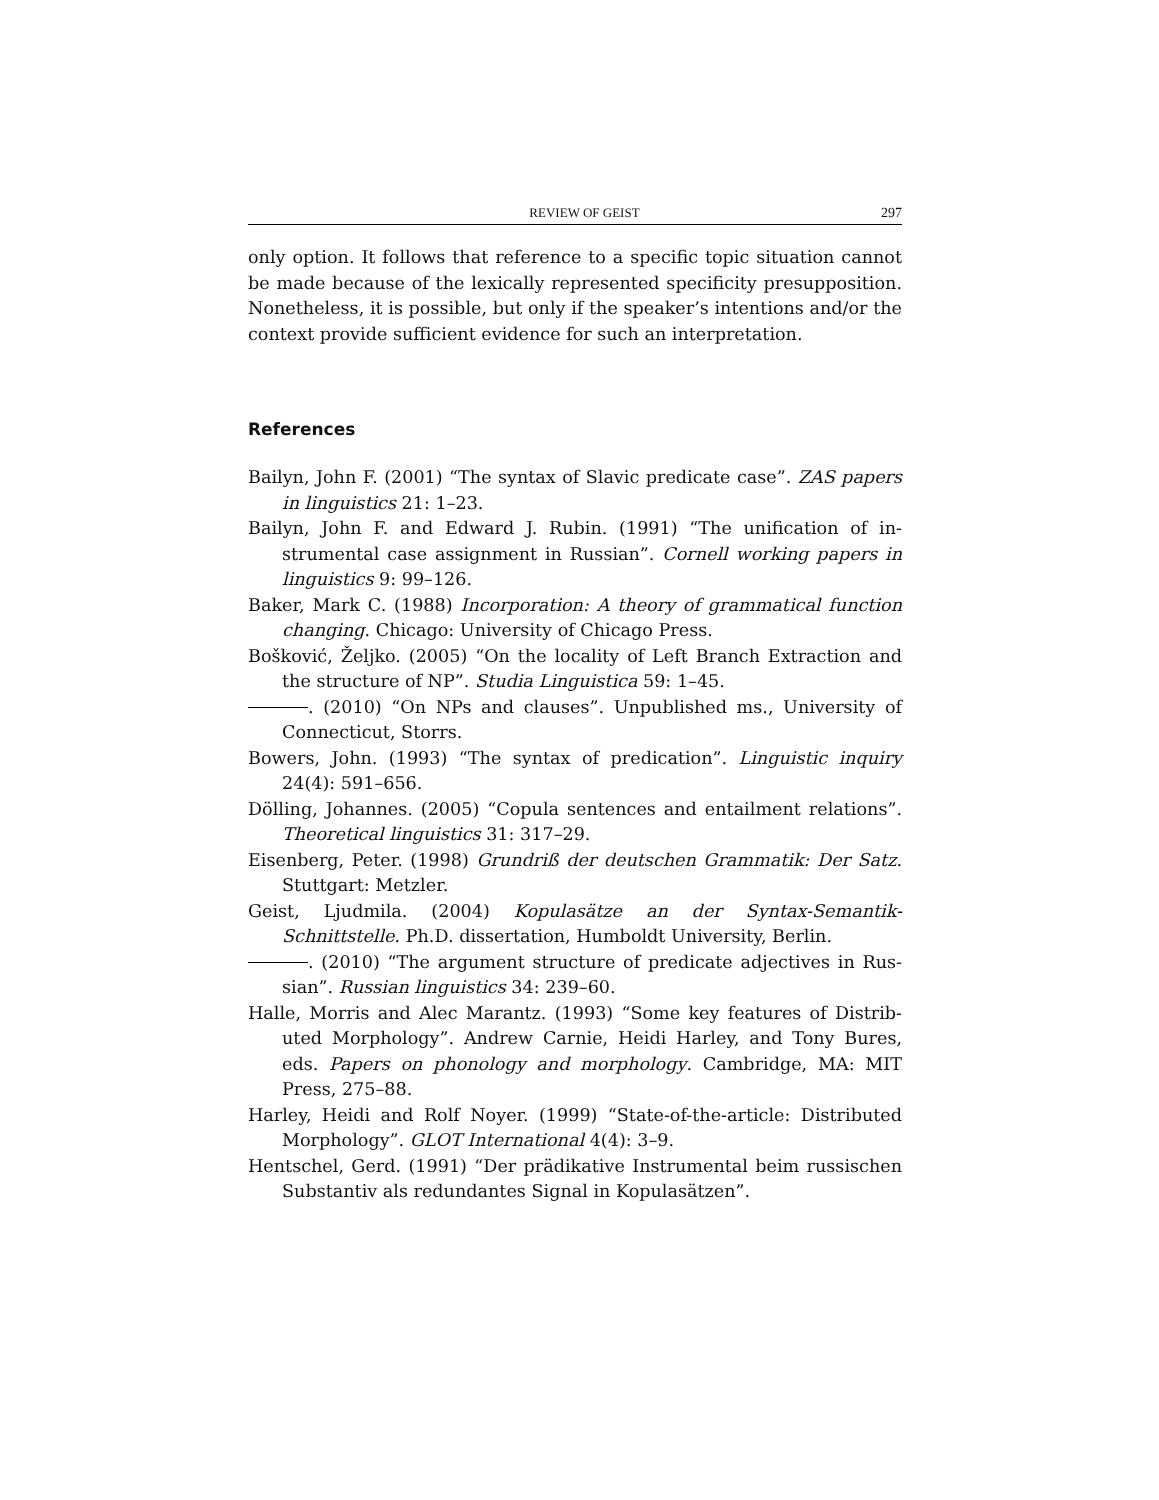REVIEW OF GEIST 297
only option. It follows that reference to a specific topic situation cannot be made because of the lexically represented specificity pre­supposition. Nonetheless, it is possible, but only if the speaker’s intentions and/or the context provide sufficient evidence for such an interpretation.
References
Bailyn, John F. (2001) “The syntax of Slavic predicate case”. ZAS papers in linguistics 21: 1–23.
Bailyn, John F. and Edward J. Rubin. (1991) “The unification of in­strumental case assignment in Russian”. Cornell working papers in linguistics 9: 99–126.
Baker, Mark C. (1988) Incorporation: A theory of grammatical function changing. Chicago: University of Chicago Press.
Bošković, Željko. (2005) “On the locality of Left Branch Extraction and the structure of NP”. Studia Linguistica 59: 1–45.
. (2010) “On NPs and clauses”. Unpublished ms., University of Connecticut, Storrs.
Bowers, John. (1993) “The syntax of predication”. Linguistic inquiry 24(4): 591–656.
Dölling, Johannes. (2005) “Copula sentences and entailment relations”. Theoretical linguistics 31: 317–29.
Eisenberg, Peter. (1998) Grundriß der deutschen Grammatik: Der Satz. Stuttgart: Metzler.
Geist, Ljudmila. (2004) Kopulasätze an der Syntax-Semantik-Schnittstelle. Ph.D. dissertation, Humboldt University, Berlin.
. (2010) “The argument structure of predicate adjectives in Rus­sian”. Russian linguistics 34: 239–60.
Halle, Morris and Alec Marantz. (1993) “Some key features of Distrib­uted Morphology”. Andrew Carnie, Heidi Harley, and Tony Bures, eds. Papers on phonology and morphology. Cambridge, MA: MIT Press, 275–88.
Harley, Heidi and Rolf Noyer. (1999) “State-of-the-article: Distributed Morphology”. GLOT International 4(4): 3–9.
Hentschel, Gerd. (1991) “Der prädikative Instrumental beim russischen Substantiv als redundantes Signal in Kopulasätzen”.